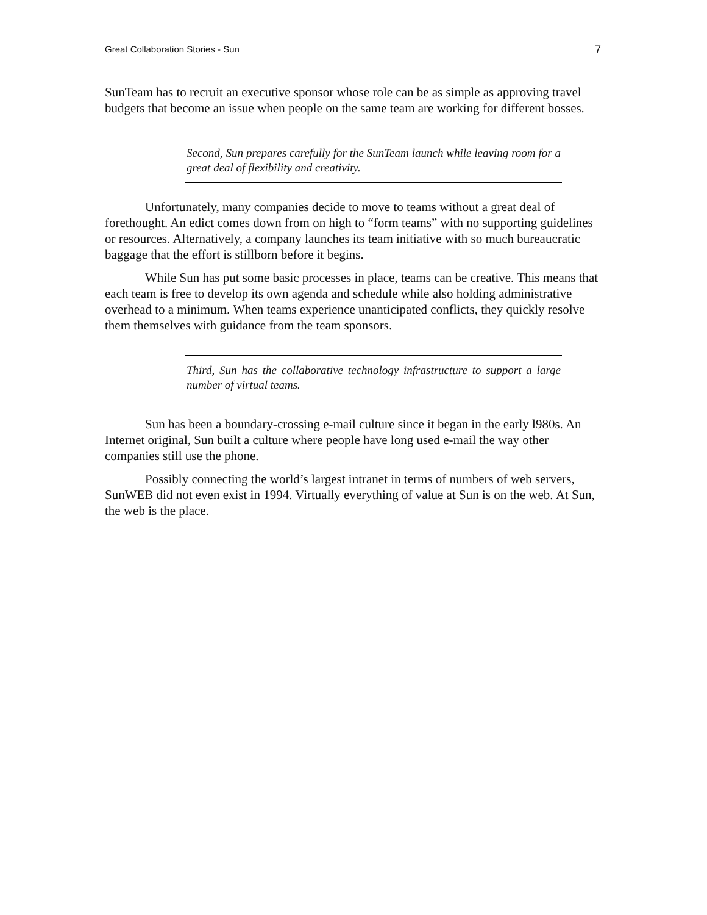Great Collaboration Stories - Sun 7
SunTeam has to recruit an executive sponsor whose role can be as simple as approving travel budgets that become an issue when people on the same team are working for different bosses.
Second, Sun prepares carefully for the SunTeam launch while leaving room for a great deal of flexibility and creativity.
Unfortunately, many companies decide to move to teams without a great deal of forethought. An edict comes down from on high to “form teams” with no supporting guidelines or resources. Alternatively, a company launches its team initiative with so much bureaucratic baggage that the effort is stillborn before it begins.
While Sun has put some basic processes in place, teams can be creative. This means that each team is free to develop its own agenda and schedule while also holding administrative overhead to a minimum. When teams experience unanticipated conflicts, they quickly resolve them themselves with guidance from the team sponsors.
Third, Sun has the collaborative technology infrastructure to support a large number of virtual teams.
Sun has been a boundary-crossing e-mail culture since it began in the early l980s. An Internet original, Sun built a culture where people have long used e-mail the way other companies still use the phone.
Possibly connecting the world’s largest intranet in terms of numbers of web servers, SunWEB did not even exist in 1994. Virtually everything of value at Sun is on the web. At Sun, the web is the place.